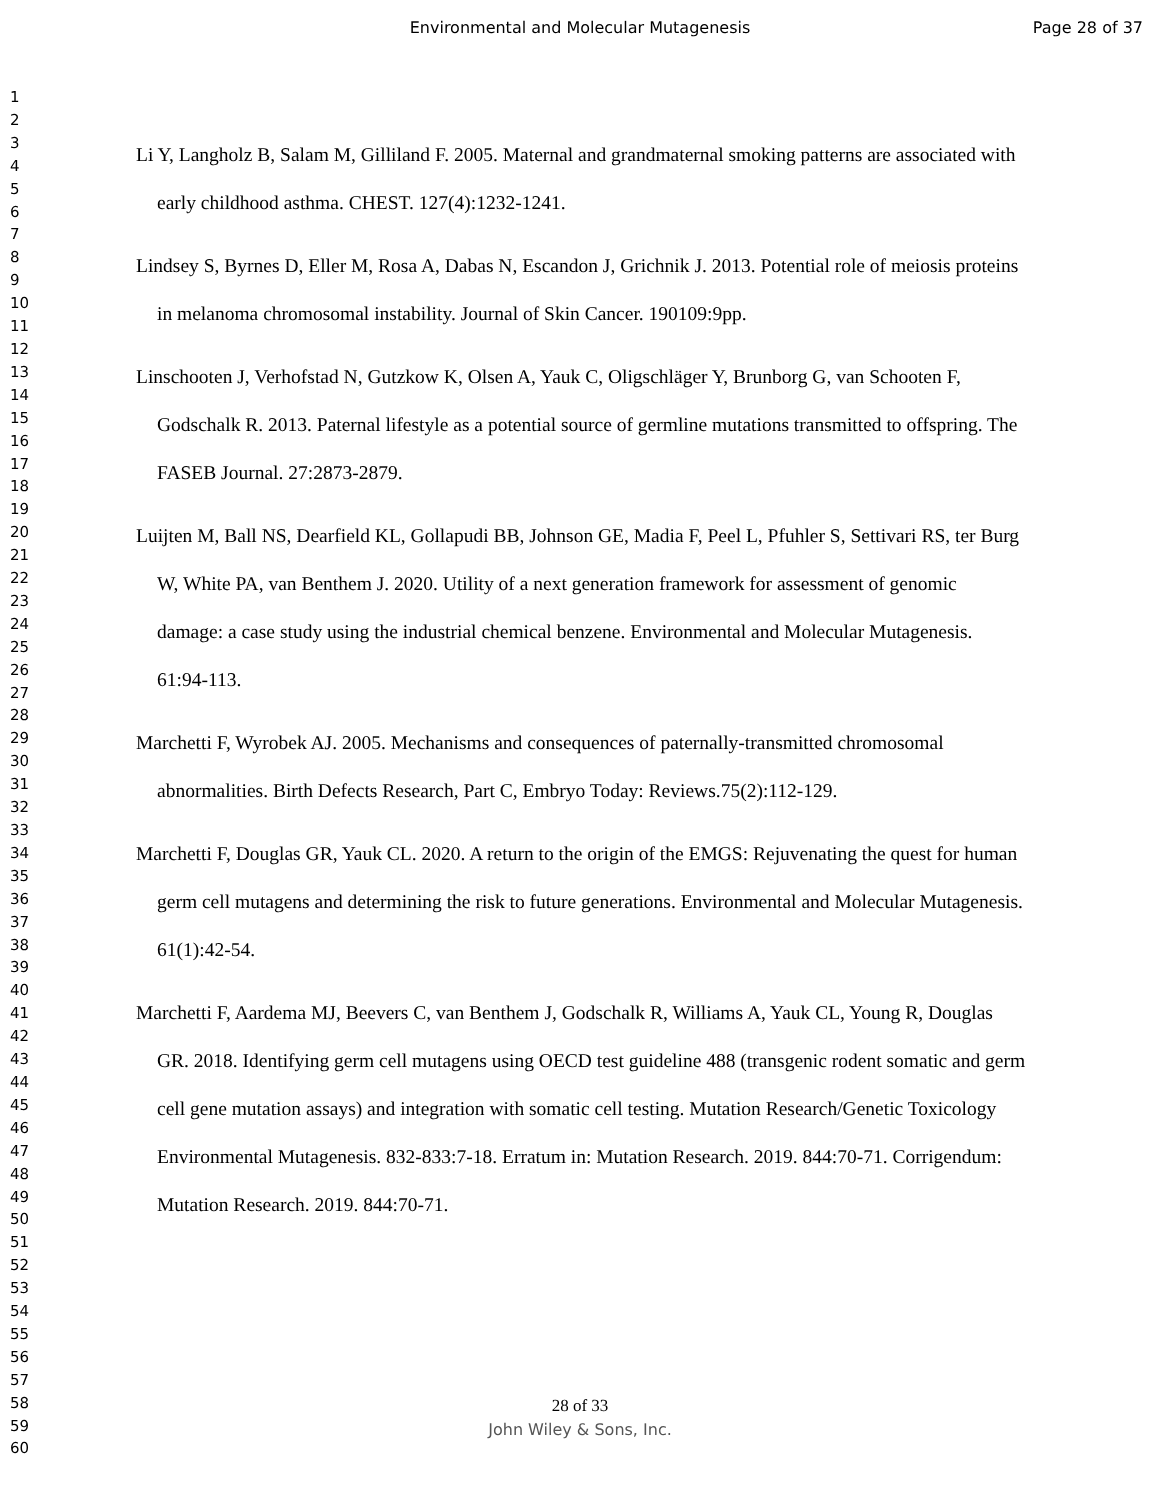Environmental and Molecular Mutagenesis
Page 28 of 37
1
2
3
4
5
6
7
8
9
10
11
12
13
14
15
16
17
18
19
20
21
22
23
24
25
26
27
28
29
30
31
32
33
34
35
36
37
38
39
40
41
42
43
44
45
46
47
48
49
50
51
52
53
54
55
56
57
58
59
60
Li Y, Langholz B, Salam M, Gilliland F. 2005. Maternal and grandmaternal smoking patterns are associated with early childhood asthma. CHEST. 127(4):1232-1241.
Lindsey S, Byrnes D, Eller M, Rosa A, Dabas N, Escandon J, Grichnik J. 2013. Potential role of meiosis proteins in melanoma chromosomal instability. Journal of Skin Cancer. 190109:9pp.
Linschooten J, Verhofstad N, Gutzkow K, Olsen A, Yauk C, Oligschläger Y, Brunborg G, van Schooten F, Godschalk R. 2013. Paternal lifestyle as a potential source of germline mutations transmitted to offspring. The FASEB Journal. 27:2873-2879.
Luijten M, Ball NS, Dearfield KL, Gollapudi BB, Johnson GE, Madia F, Peel L, Pfuhler S, Settivari RS, ter Burg W, White PA, van Benthem J. 2020. Utility of a next generation framework for assessment of genomic damage: a case study using the industrial chemical benzene. Environmental and Molecular Mutagenesis. 61:94-113.
Marchetti F, Wyrobek AJ. 2005. Mechanisms and consequences of paternally-transmitted chromosomal abnormalities. Birth Defects Research, Part C, Embryo Today: Reviews.75(2):112-129.
Marchetti F, Douglas GR, Yauk CL. 2020. A return to the origin of the EMGS: Rejuvenating the quest for human germ cell mutagens and determining the risk to future generations. Environmental and Molecular Mutagenesis. 61(1):42-54.
Marchetti F, Aardema MJ, Beevers C, van Benthem J, Godschalk R, Williams A, Yauk CL, Young R, Douglas GR. 2018. Identifying germ cell mutagens using OECD test guideline 488 (transgenic rodent somatic and germ cell gene mutation assays) and integration with somatic cell testing. Mutation Research/Genetic Toxicology Environmental Mutagenesis. 832-833:7-18. Erratum in: Mutation Research. 2019. 844:70-71. Corrigendum: Mutation Research. 2019. 844:70-71.
28 of 33
John Wiley & Sons, Inc.